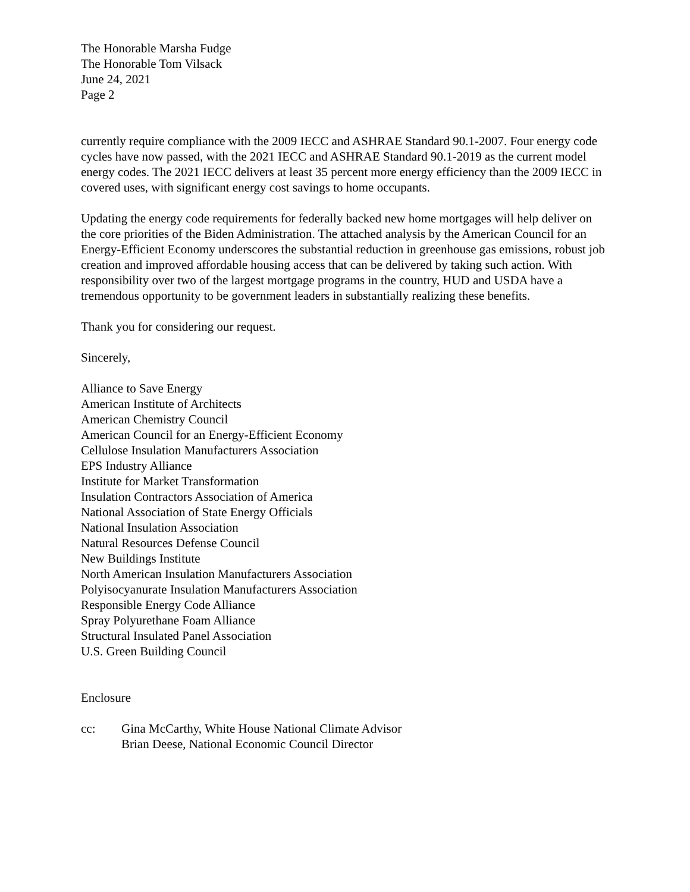The Honorable Marsha Fudge
The Honorable Tom Vilsack
June 24, 2021
Page 2
currently require compliance with the 2009 IECC and ASHRAE Standard 90.1-2007. Four energy code cycles have now passed, with the 2021 IECC and ASHRAE Standard 90.1-2019 as the current model energy codes. The 2021 IECC delivers at least 35 percent more energy efficiency than the 2009 IECC in covered uses, with significant energy cost savings to home occupants.
Updating the energy code requirements for federally backed new home mortgages will help deliver on the core priorities of the Biden Administration. The attached analysis by the American Council for an Energy-Efficient Economy underscores the substantial reduction in greenhouse gas emissions, robust job creation and improved affordable housing access that can be delivered by taking such action. With responsibility over two of the largest mortgage programs in the country, HUD and USDA have a tremendous opportunity to be government leaders in substantially realizing these benefits.
Thank you for considering our request.
Sincerely,
Alliance to Save Energy
American Institute of Architects
American Chemistry Council
American Council for an Energy-Efficient Economy
Cellulose Insulation Manufacturers Association
EPS Industry Alliance
Institute for Market Transformation
Insulation Contractors Association of America
National Association of State Energy Officials
National Insulation Association
Natural Resources Defense Council
New Buildings Institute
North American Insulation Manufacturers Association
Polyisocyanurate Insulation Manufacturers Association
Responsible Energy Code Alliance
Spray Polyurethane Foam Alliance
Structural Insulated Panel Association
U.S. Green Building Council
Enclosure
cc: Gina McCarthy, White House National Climate Advisor
Brian Deese, National Economic Council Director